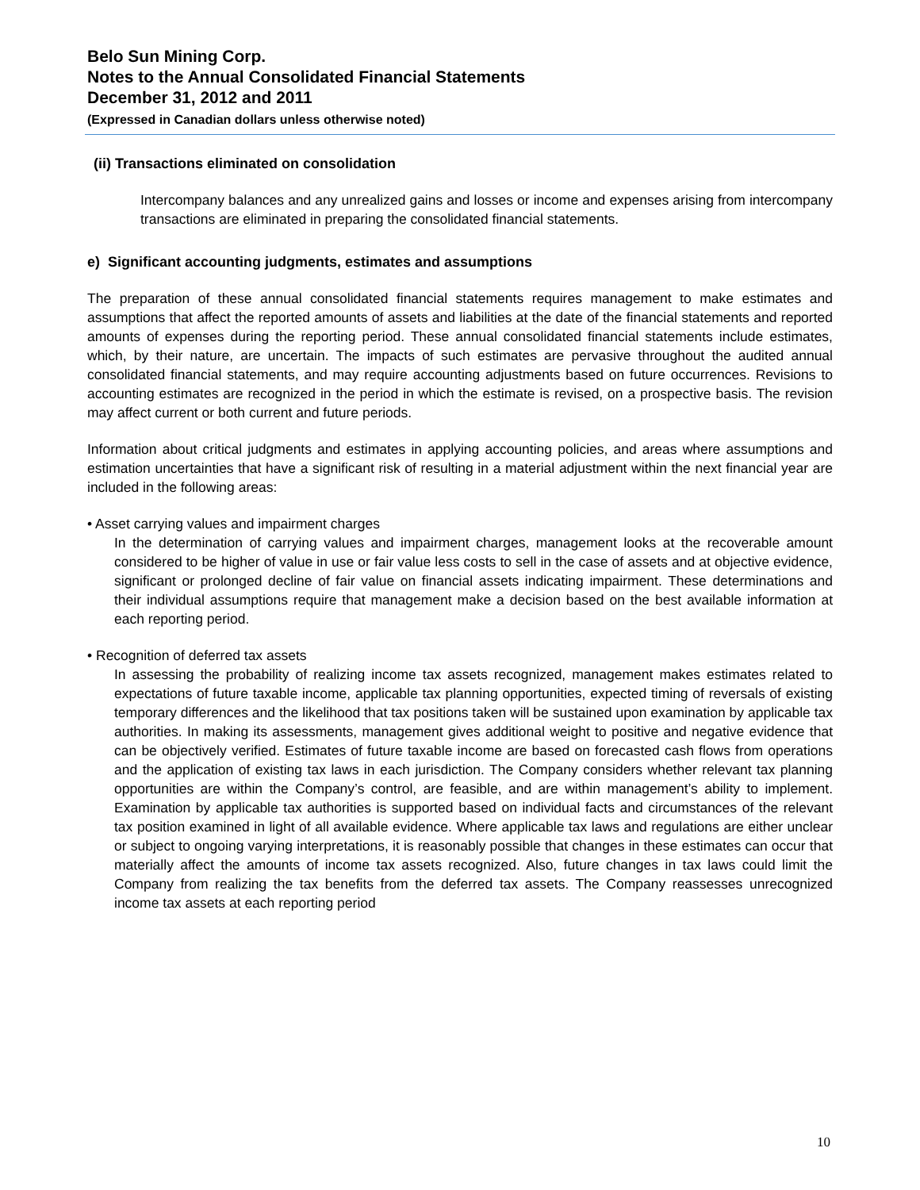Belo Sun Mining Corp.
Notes to the Annual Consolidated Financial Statements
December 31, 2012 and 2011
(Expressed in Canadian dollars unless otherwise noted)
(ii) Transactions eliminated on consolidation
Intercompany balances and any unrealized gains and losses or income and expenses arising from intercompany transactions are eliminated in preparing the consolidated financial statements.
e) Significant accounting judgments, estimates and assumptions
The preparation of these annual consolidated financial statements requires management to make estimates and assumptions that affect the reported amounts of assets and liabilities at the date of the financial statements and reported amounts of expenses during the reporting period. These annual consolidated financial statements include estimates, which, by their nature, are uncertain. The impacts of such estimates are pervasive throughout the audited annual consolidated financial statements, and may require accounting adjustments based on future occurrences. Revisions to accounting estimates are recognized in the period in which the estimate is revised, on a prospective basis. The revision may affect current or both current and future periods.
Information about critical judgments and estimates in applying accounting policies, and areas where assumptions and estimation uncertainties that have a significant risk of resulting in a material adjustment within the next financial year are included in the following areas:
• Asset carrying values and impairment charges
In the determination of carrying values and impairment charges, management looks at the recoverable amount considered to be higher of value in use or fair value less costs to sell in the case of assets and at objective evidence, significant or prolonged decline of fair value on financial assets indicating impairment. These determinations and their individual assumptions require that management make a decision based on the best available information at each reporting period.
• Recognition of deferred tax assets
In assessing the probability of realizing income tax assets recognized, management makes estimates related to expectations of future taxable income, applicable tax planning opportunities, expected timing of reversals of existing temporary differences and the likelihood that tax positions taken will be sustained upon examination by applicable tax authorities. In making its assessments, management gives additional weight to positive and negative evidence that can be objectively verified. Estimates of future taxable income are based on forecasted cash flows from operations and the application of existing tax laws in each jurisdiction. The Company considers whether relevant tax planning opportunities are within the Company’s control, are feasible, and are within management’s ability to implement. Examination by applicable tax authorities is supported based on individual facts and circumstances of the relevant tax position examined in light of all available evidence. Where applicable tax laws and regulations are either unclear or subject to ongoing varying interpretations, it is reasonably possible that changes in these estimates can occur that materially affect the amounts of income tax assets recognized. Also, future changes in tax laws could limit the Company from realizing the tax benefits from the deferred tax assets. The Company reassesses unrecognized income tax assets at each reporting period
10